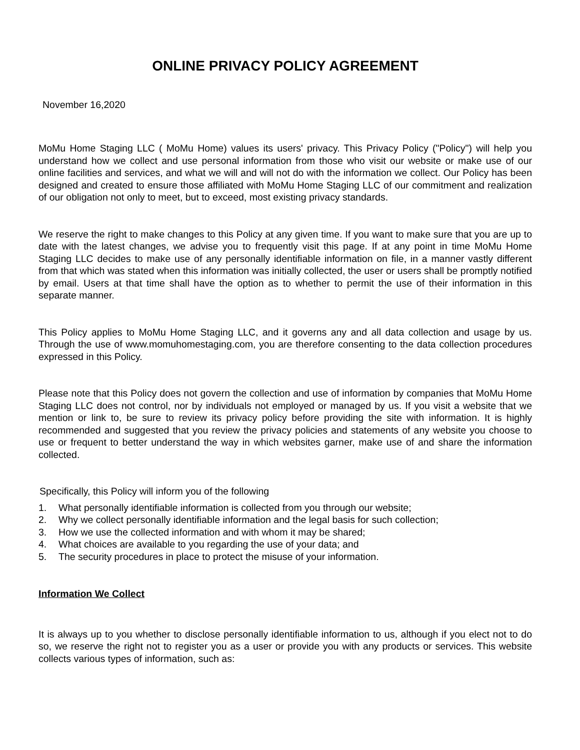ONLINE PRIVACY POLICY AGREEMENT
November 16,2020
MoMu Home Staging LLC ( MoMu Home) values its users' privacy. This Privacy Policy ("Policy") will help you understand how we collect and use personal information from those who visit our website or make use of our online facilities and services, and what we will and will not do with the information we collect. Our Policy has been designed and created to ensure those affiliated with MoMu Home Staging LLC of our commitment and realization of our obligation not only to meet, but to exceed, most existing privacy standards.
We reserve the right to make changes to this Policy at any given time. If you want to make sure that you are up to date with the latest changes, we advise you to frequently visit this page. If at any point in time MoMu Home Staging LLC decides to make use of any personally identifiable information on file, in a manner vastly different from that which was stated when this information was initially collected, the user or users shall be promptly notified by email. Users at that time shall have the option as to whether to permit the use of their information in this separate manner.
This Policy applies to MoMu Home Staging LLC, and it governs any and all data collection and usage by us. Through the use of www.momuhomestaging.com, you are therefore consenting to the data collection procedures expressed in this Policy.
Please note that this Policy does not govern the collection and use of information by companies that MoMu Home Staging LLC does not control, nor by individuals not employed or managed by us. If you visit a website that we mention or link to, be sure to review its privacy policy before providing the site with information. It is highly recommended and suggested that you review the privacy policies and statements of any website you choose to use or frequent to better understand the way in which websites garner, make use of and share the information collected.
Specifically, this Policy will inform you of the following
1. What personally identifiable information is collected from you through our website;
2. Why we collect personally identifiable information and the legal basis for such collection;
3. How we use the collected information and with whom it may be shared;
4. What choices are available to you regarding the use of your data; and
5. The security procedures in place to protect the misuse of your information.
Information We Collect
It is always up to you whether to disclose personally identifiable information to us, although if you elect not to do so, we reserve the right not to register you as a user or provide you with any products or services. This website collects various types of information, such as: